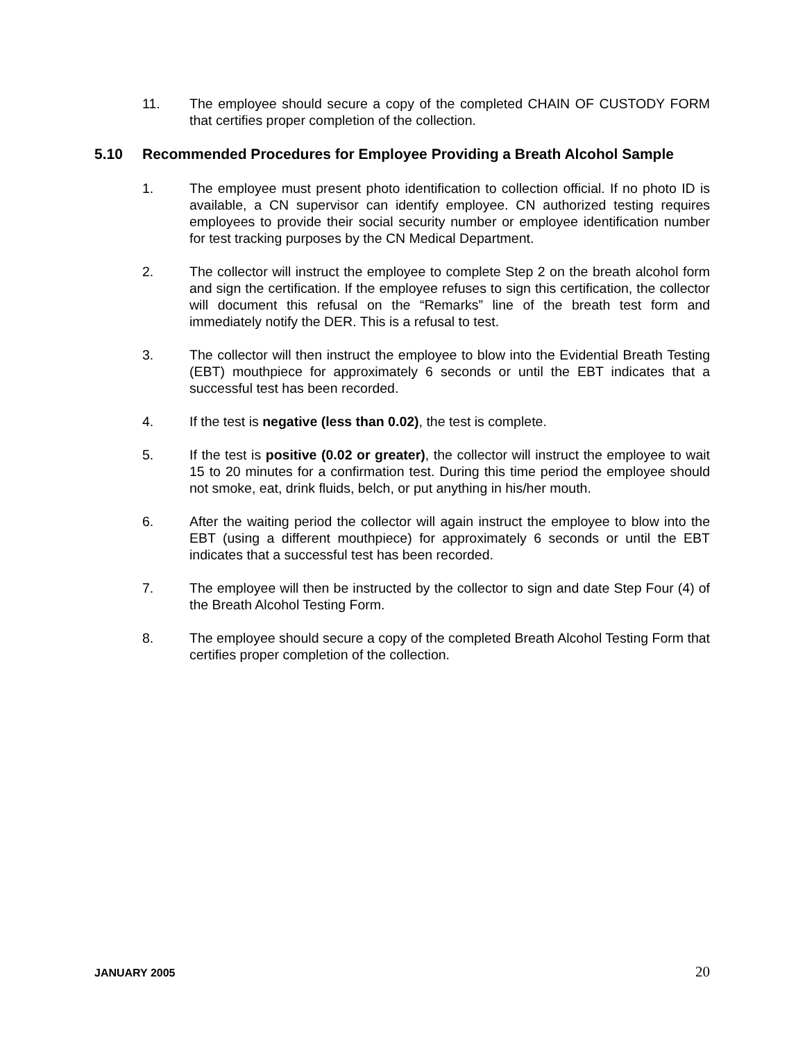11. The employee should secure a copy of the completed CHAIN OF CUSTODY FORM that certifies proper completion of the collection.
5.10 Recommended Procedures for Employee Providing a Breath Alcohol Sample
1. The employee must present photo identification to collection official. If no photo ID is available, a CN supervisor can identify employee. CN authorized testing requires employees to provide their social security number or employee identification number for test tracking purposes by the CN Medical Department.
2. The collector will instruct the employee to complete Step 2 on the breath alcohol form and sign the certification. If the employee refuses to sign this certification, the collector will document this refusal on the “Remarks” line of the breath test form and immediately notify the DER. This is a refusal to test.
3. The collector will then instruct the employee to blow into the Evidential Breath Testing (EBT) mouthpiece for approximately 6 seconds or until the EBT indicates that a successful test has been recorded.
4. If the test is negative (less than 0.02), the test is complete.
5. If the test is positive (0.02 or greater), the collector will instruct the employee to wait 15 to 20 minutes for a confirmation test. During this time period the employee should not smoke, eat, drink fluids, belch, or put anything in his/her mouth.
6. After the waiting period the collector will again instruct the employee to blow into the EBT (using a different mouthpiece) for approximately 6 seconds or until the EBT indicates that a successful test has been recorded.
7. The employee will then be instructed by the collector to sign and date Step Four (4) of the Breath Alcohol Testing Form.
8. The employee should secure a copy of the completed Breath Alcohol Testing Form that certifies proper completion of the collection.
JANUARY 2005 20